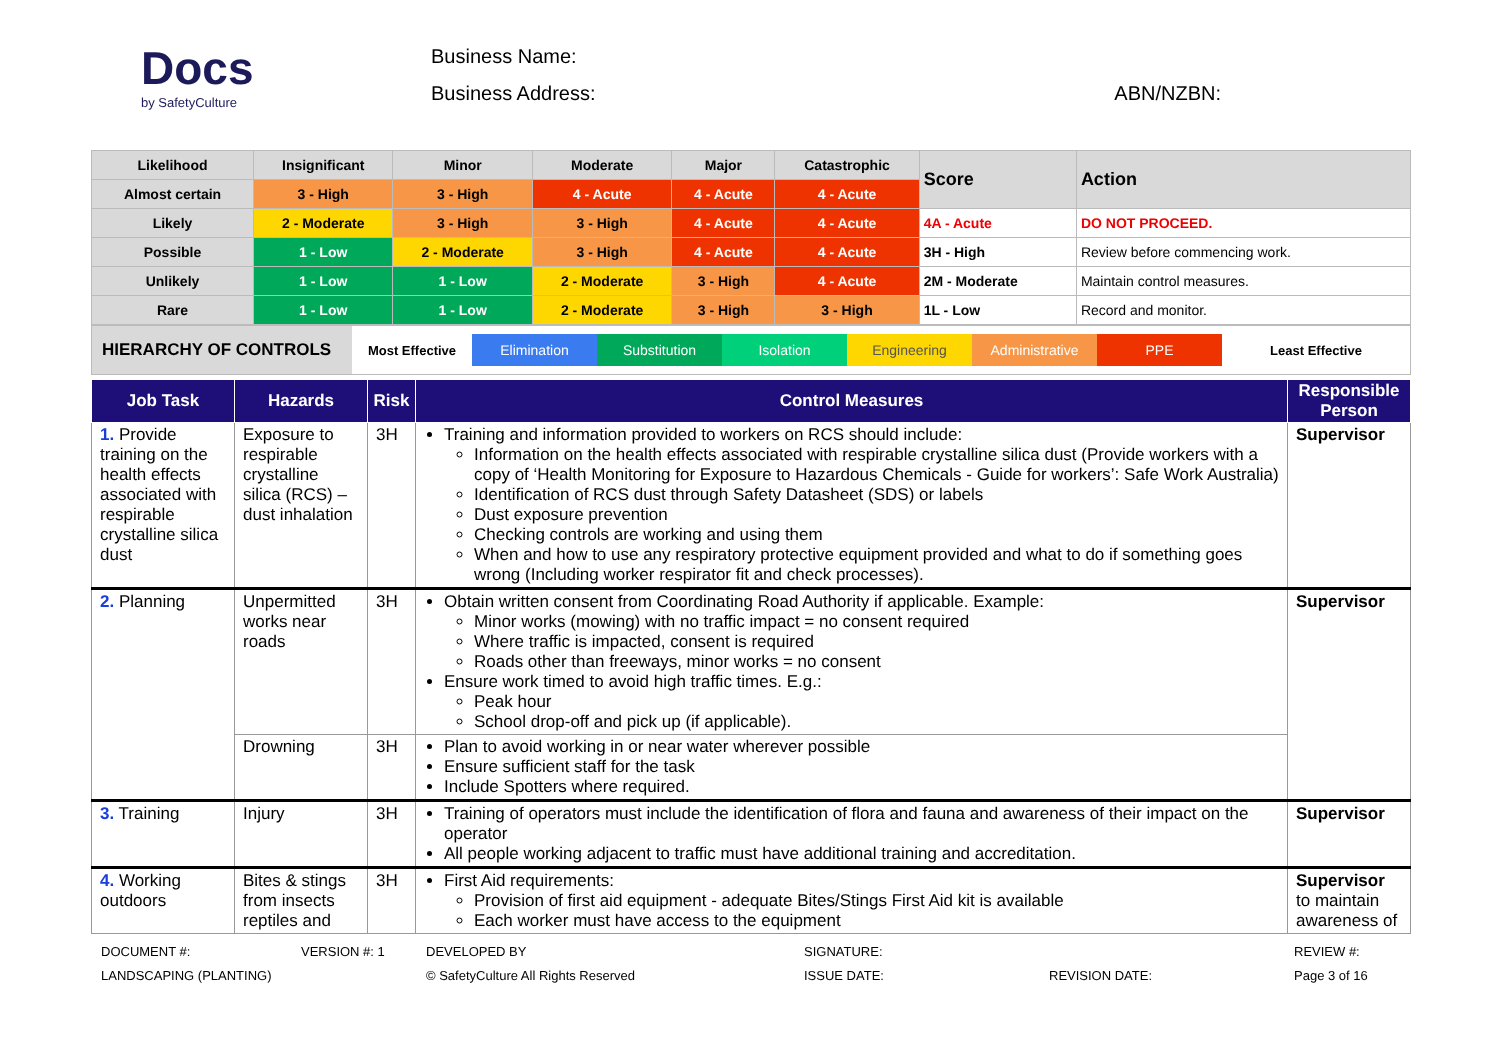Docs
by SafetyCulture
Business Name:
Business Address: ABN/NZBN:
| Likelihood | Insignificant | Minor | Moderate | Major | Catastrophic | Score | Action |
| Almost certain | 3 - High | 3 - High | 4 - Acute | 4 - Acute | 4 - Acute | | |
| Likely | 2 - Moderate | 3 - High | 3 - High | 4 - Acute | 4 - Acute | 4A - Acute | DO NOT PROCEED. |
| Possible | 1 - Low | 2 - Moderate | 3 - High | 4 - Acute | 4 - Acute | 3H - High | Review before commencing work. |
| Unlikely | 1 - Low | 1 - Low | 2 - Moderate | 3 - High | 4 - Acute | 2M - Moderate | Maintain control measures. |
| Rare | 1 - Low | 1 - Low | 2 - Moderate | 3 - High | 3 - High | 1L - Low | Record and monitor. |
HIERARCHY OF CONTROLS
Most Effective
Elimination Substitution Isolation Engineering Administrative PPE
Least Effective
| Job Task | Hazards | Risk | Control Measures | Responsible Person |
| --- | --- | --- | --- | --- |
| 1. Provide training on the health effects associated with respirable crystalline silica dust | Exposure to respirable crystalline silica (RCS) – dust inhalation | 3H | Training and information provided to workers on RCS should include: Information on the health effects associated with respirable crystalline silica dust (Provide workers with a copy of ‘Health Monitoring for Exposure to Hazardous Chemicals - Guide for workers’: Safe Work Australia) Identification of RCS dust through Safety Datasheet (SDS) or labels Dust exposure prevention Checking controls are working and using them When and how to use any respiratory protective equipment provided and what to do if something goes wrong (Including worker respirator fit and check processes). | Supervisor |
| 2. Planning | Unpermitted works near roads | 3H | Obtain written consent from Coordinating Road Authority if applicable. Example: Minor works (mowing) with no traffic impact = no consent required Where traffic is impacted, consent is required Roads other than freeways, minor works = no consent Ensure work timed to avoid high traffic times. E.g.: Peak hour School drop-off and pick up (if applicable). | Supervisor |
| | Drowning | 3H | Plan to avoid working in or near water wherever possible Ensure sufficient staff for the task Include Spotters where required. | |
| 3. Training | Injury | 3H | Training of operators must include the identification of flora and fauna and awareness of their impact on the operator All people working adjacent to traffic must have additional training and accreditation. | Supervisor |
| 4. Working outdoors | Bites & stings from insects reptiles and | 3H | First Aid requirements: Provision of first aid equipment - adequate Bites/Stings First Aid kit is available Each worker must have access to the equipment | Supervisor to maintain awareness of |
DOCUMENT #:
LANDSCAPING (PLANTING)
VERSION #: 1 DEVELOPED BY
© SafetyCulture All Rights Reserved
SIGNATURE:
ISSUE DATE:
REVISION DATE: REVIEW #:
Page 3 of 16